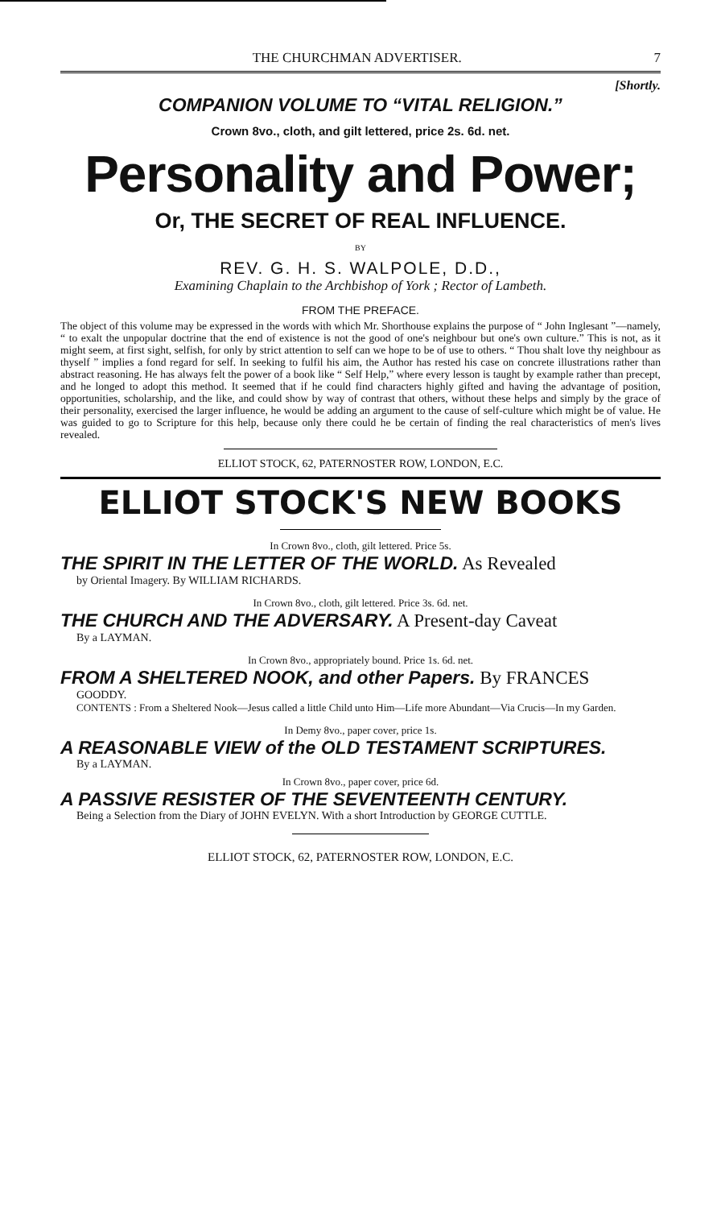THE CHURCHMAN ADVERTISER. 7
[Shortly.
COMPANION VOLUME TO “VITAL RELIGION.”
Crown 8vo., cloth, and gilt lettered, price 2s. 6d. net.
Personality and Power;
Or, THE SECRET OF REAL INFLUENCE.
BY
REV. G. H. S. WALPOLE, D.D.,
Examining Chaplain to the Archbishop of York ; Rector of Lambeth.
FROM THE PREFACE.
The object of this volume may be expressed in the words with which Mr. Shorthouse explains the purpose of “ John Inglesant ”—namely, “ to exalt the unpopular doctrine that the end of existence is not the good of one's neighbour but one's own culture.” This is not, as it might seem, at first sight, selfish, for only by strict attention to self can we hope to be of use to others. “ Thou shalt love thy neighbour as thyself ” implies a fond regard for self. In seeking to fulfil his aim, the Author has rested his case on concrete illustrations rather than abstract reasoning. He has always felt the power of a book like “ Self Help,” where every lesson is taught by example rather than precept, and he longed to adopt this method. It seemed that if he could find characters highly gifted and having the advantage of position, opportunities, scholarship, and the like, and could show by way of contrast that others, without these helps and simply by the grace of their personality, exercised the larger influence, he would be adding an argument to the cause of self-culture which might be of value. He was guided to go to Scripture for this help, because only there could he be certain of finding the real characteristics of men's lives revealed.
ELLIOT STOCK, 62, PATERNOSTER ROW, LONDON, E.C.
ELLIOT STOCK'S NEW BOOKS
In Crown 8vo., cloth, gilt lettered. Price 5s.
THE SPIRIT IN THE LETTER OF THE WORLD. As Revealed
by Oriental Imagery. By WILLIAM RICHARDS.
In Crown 8vo., cloth, gilt lettered. Price 3s. 6d. net.
THE CHURCH AND THE ADVERSARY. A Present-day Caveat
By a LAYMAN.
In Crown 8vo., appropriately bound. Price 1s. 6d. net.
FROM A SHELTERED NOOK, and other Papers. By FRANCES
GOODDY.
CONTENTS : From a Sheltered Nook—Jesus called a little Child unto Him—Life more Abundant—Via Crucis—In my Garden.
In Demy 8vo., paper cover, price 1s.
A REASONABLE VIEW of the OLD TESTAMENT SCRIPTURES.
By a LAYMAN.
In Crown 8vo., paper cover, price 6d.
A PASSIVE RESISTER OF THE SEVENTEENTH CENTURY.
Being a Selection from the Diary of JOHN EVELYN. With a short Introduction by GEORGE CUTTLE.
ELLIOT STOCK, 62, PATERNOSTER ROW, LONDON, E.C.